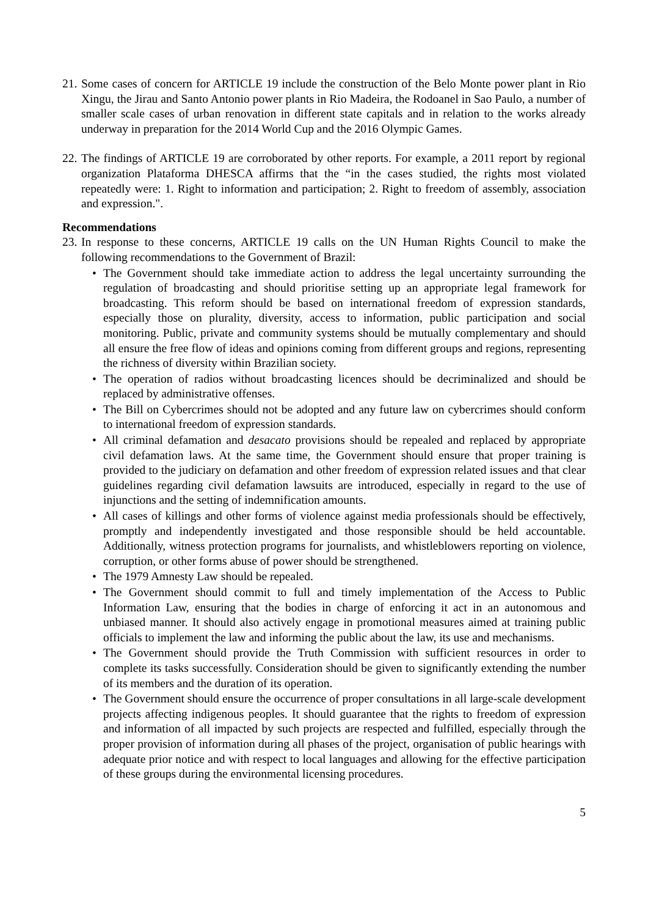21.
Some cases of concern for ARTICLE 19 include the construction of the Belo Monte power plant in Rio Xingu, the Jirau and Santo Antonio power plants in Rio Madeira, the Rodoanel in Sao Paulo, a number of smaller scale cases of urban renovation in different state capitals and in relation to the works already underway in preparation for the 2014 World Cup and the 2016 Olympic Games.
22.
The findings of ARTICLE 19 are corroborated by other reports. For example, a 2011 report by regional organization Plataforma DHESCA affirms that the “in the cases studied, the rights most violated repeatedly were: 1. Right to information and participation; 2. Right to freedom of assembly, association and expression.".
Recommendations
23.
In response to these concerns, ARTICLE 19 calls on the UN Human Rights Council to make the following recommendations to the Government of Brazil:
• The Government should take immediate action to address the legal uncertainty surrounding the regulation of broadcasting and should prioritise setting up an appropriate legal framework for broadcasting. This reform should be based on international freedom of expression standards, especially those on plurality, diversity, access to information, public participation and social monitoring. Public, private and community systems should be mutually complementary and should all ensure the free flow of ideas and opinions coming from different groups and regions, representing the richness of diversity within Brazilian society.
• The operation of radios without broadcasting licences should be decriminalized and should be replaced by administrative offenses.
• The Bill on Cybercrimes should not be adopted and any future law on cybercrimes should conform to international freedom of expression standards.
• All criminal defamation and desacato provisions should be repealed and replaced by appropriate civil defamation laws. At the same time, the Government should ensure that proper training is provided to the judiciary on defamation and other freedom of expression related issues and that clear guidelines regarding civil defamation lawsuits are introduced, especially in regard to the use of injunctions and the setting of indemnification amounts.
• All cases of killings and other forms of violence against media professionals should be effectively, promptly and independently investigated and those responsible should be held accountable. Additionally, witness protection programs for journalists, and whistleblowers reporting on violence, corruption, or other forms abuse of power should be strengthened.
• The 1979 Amnesty Law should be repealed.
• The Government should commit to full and timely implementation of the Access to Public Information Law, ensuring that the bodies in charge of enforcing it act in an autonomous and unbiased manner. It should also actively engage in promotional measures aimed at training public officials to implement the law and informing the public about the law, its use and mechanisms.
• The Government should provide the Truth Commission with sufficient resources in order to complete its tasks successfully. Consideration should be given to significantly extending the number of its members and the duration of its operation.
• The Government should ensure the occurrence of proper consultations in all large-scale development projects affecting indigenous peoples. It should guarantee that the rights to freedom of expression and information of all impacted by such projects are respected and fulfilled, especially through the proper provision of information during all phases of the project, organisation of public hearings with adequate prior notice and with respect to local languages and allowing for the effective participation of these groups during the environmental licensing procedures.
5